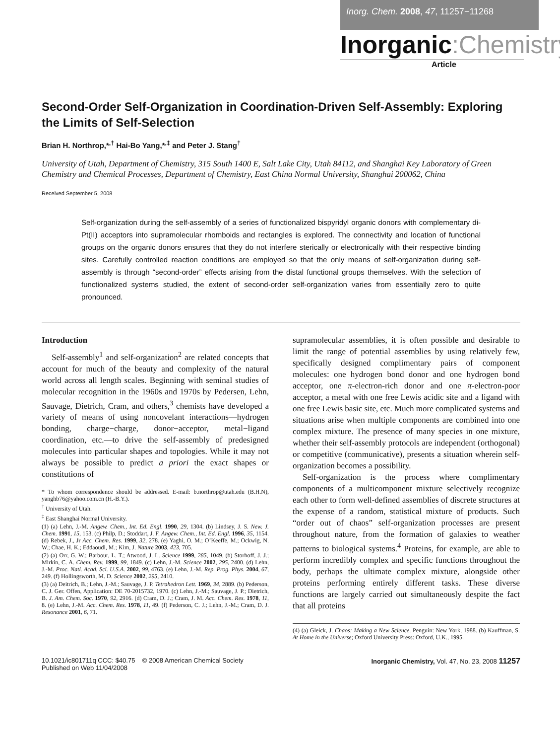Inorg. Chem. 2008, 47, 11257−11268
Inorganic:Chemistry
Article
Second-Order Self-Organization in Coordination-Driven Self-Assembly: Exploring the Limits of Self-Selection
Brian H. Northrop,*<sup>,†</sup> Hai-Bo Yang,*<sup>,‡</sup> and Peter J. Stang<sup>†</sup>
University of Utah, Department of Chemistry, 315 South 1400 E, Salt Lake City, Utah 84112, and Shanghai Key Laboratory of Green Chemistry and Chemical Processes, Department of Chemistry, East China Normal University, Shanghai 200062, China
Received September 5, 2008
Self-organization during the self-assembly of a series of functionalized bispyridyl organic donors with complementary di-Pt(II) acceptors into supramolecular rhomboids and rectangles is explored. The connectivity and location of functional groups on the organic donors ensures that they do not interfere sterically or electronically with their respective binding sites. Carefully controlled reaction conditions are employed so that the only means of self-organization during self-assembly is through “second-order” effects arising from the distal functional groups themselves. With the selection of functionalized systems studied, the extent of second-order self-organization varies from essentially zero to quite pronounced.
Introduction
Self-assembly<sup>1</sup> and self-organization<sup>2</sup> are related concepts that account for much of the beauty and complexity of the natural world across all length scales. Beginning with seminal studies of molecular recognition in the 1960s and 1970s by Pedersen, Lehn, Sauvage, Dietrich, Cram, and others,<sup>3</sup> chemists have developed a variety of means of using noncovelant interactions—hydrogen bonding, charge−charge, donor−acceptor, metal−ligand coordination, etc.—to drive the self-assembly of predesigned molecules into particular shapes and topologies. While it may not always be possible to predict a priori the exact shapes or constitutions of
* To whom correspondence should be addressed. E-mail: b.northrop@utah.edu (B.H.N), yanghb76@yahoo.com.cn (H.-B.Y.).
<sup>†</sup> University of Utah.
<sup>‡</sup> East Shanghai Normal University.
(1) (a) Lehn, J.-M. Angew. Chem., Int. Ed. Engl. 1990, 29, 1304. (b) Lindsey, J. S. New. J. Chem. 1991, 15, 153. (c) Philp, D.; Stoddart, J. F. Angew. Chem., Int. Ed. Engl. 1996, 35, 1154. (d) Rebek, J., Jr Acc. Chem. Res. 1999, 32, 278. (e) Yaghi, O. M.; O’Keeffe, M.; Ockwig, N. W.; Chae, H. K.; Eddaoudi, M.; Kim, J. Nature 2003, 423, 705.
(2) (a) Orr, G. W.; Barbour, L. T.; Atwood, J. L. Science 1999, 285, 1049. (b) Storhoff, J. J.; Mirkin, C. A. Chem. Rev. 1999, 99, 1849. (c) Lehn, J.-M. Science 2002, 295, 2400. (d) Lehn, J.-M. Proc. Natl. Acad. Sci. U.S.A. 2002, 99, 4763. (e) Lehn, J.-M. Rep. Prog. Phys. 2004, 67, 249. (f) Hollingsworth, M. D. Science 2002, 295, 2410.
(3) (a) Deitrich, B.; Lehn, J.-M.; Sauvage, J. P. Tetrahedron Lett. 1969, 34, 2889. (b) Pederson, C. J. Ger. Offen, Application: DE 70-2015732, 1970. (c) Lehn, J.-M.; Sauvage, J. P.; Dietrich, B. J. Am. Chem. Soc. 1970, 92, 2916. (d) Cram, D. J.; Cram, J. M. Acc. Chem. Res. 1978, 11, 8. (e) Lehn, J.-M. Acc. Chem. Res. 1978, 11, 49. (f) Pederson, C. J.; Lehn, J.-M.; Cram, D. J. Resonance 2001, 6, 71.
supramolecular assemblies, it is often possible and desirable to limit the range of potential assemblies by using relatively few, specifically designed complimentary pairs of component molecules: one hydrogen bond donor and one hydrogen bond acceptor, one π-electron-rich donor and one π-electron-poor acceptor, a metal with one free Lewis acidic site and a ligand with one free Lewis basic site, etc. Much more complicated systems and situations arise when multiple components are combined into one complex mixture. The presence of many species in one mixture, whether their self-assembly protocols are independent (orthogonal) or competitive (communicative), presents a situation wherein self-organization becomes a possibility.
Self-organization is the process where complimentary components of a multicomponent mixture selectively recognize each other to form well-defined assemblies of discrete structures at the expense of a random, statistical mixture of products. Such “order out of chaos” self-organization processes are present throughout nature, from the formation of galaxies to weather patterns to biological systems.<sup>4</sup> Proteins, for example, are able to perform incredibly complex and specific functions throughout the body, perhaps the ultimate complex mixture, alongside other proteins performing entirely different tasks. These diverse functions are largely carried out simultaneously despite the fact that all proteins
(4) (a) Gleick, J. Chaos: Making a New Science. Penguin: New York, 1988. (b) Kauffman, S. At Home in the Universe; Oxford University Press: Oxford, U.K., 1995.
10.1021/ic801711q CCC: $40.75 © 2008 American Chemical Society
Published on Web 11/04/2008
Inorganic Chemistry, Vol. 47, No. 23, 2008 11257